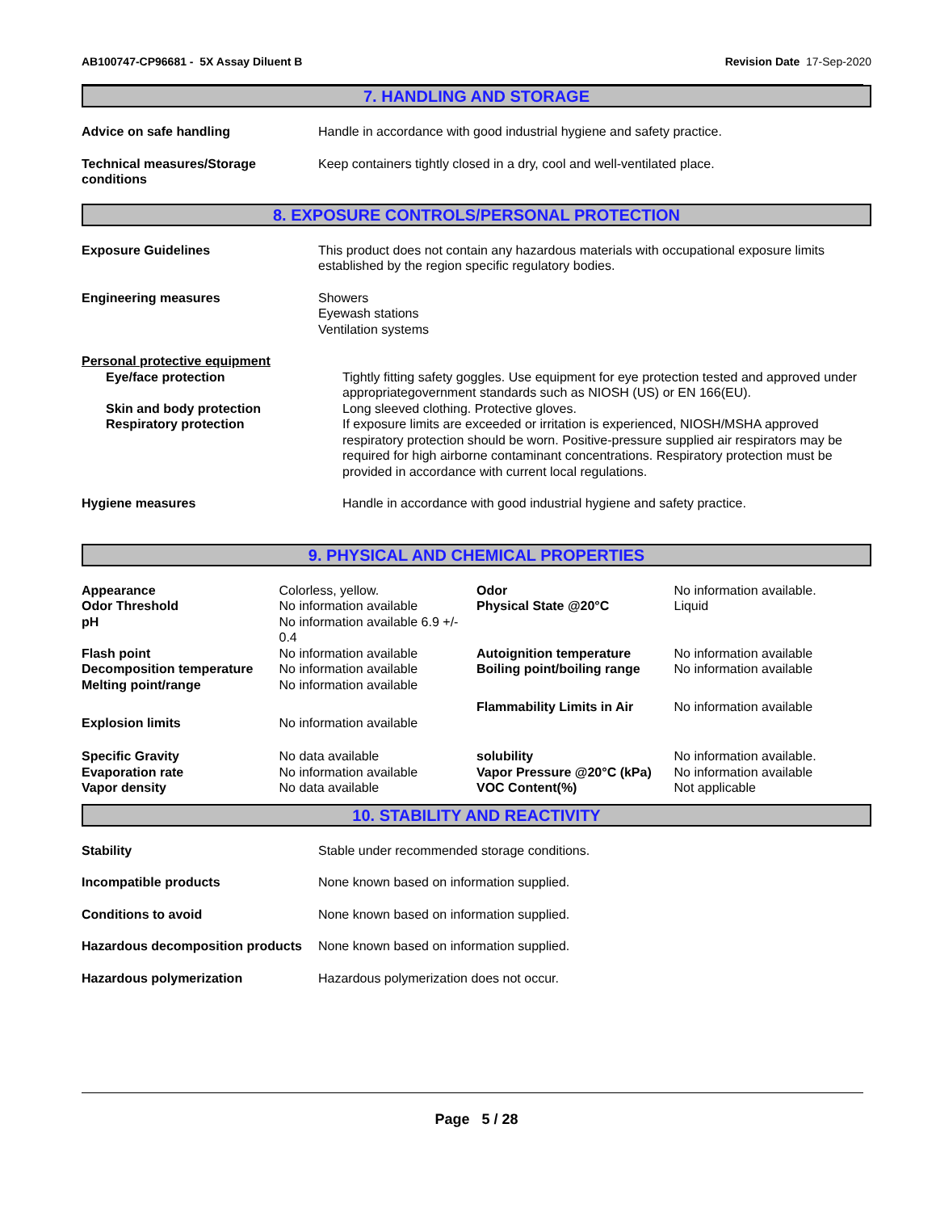AB100747-CP96681 - 5X Assay Diluent B
Revision Date 17-Sep-2020
7. HANDLING AND STORAGE
| Advice on safe handling | Handle in accordance with good industrial hygiene and safety practice. |
| Technical measures/Storage conditions | Keep containers tightly closed in a dry, cool and well-ventilated place. |
8. EXPOSURE CONTROLS/PERSONAL PROTECTION
| Exposure Guidelines | This product does not contain any hazardous materials with occupational exposure limits established by the region specific regulatory bodies. |
| Engineering measures | Showers Eyewash stations Ventilation systems |
| Personal protective equipment | |
| Eye/face protection | Tightly fitting safety goggles. Use equipment for eye protection tested and approved under appropriategovernment standards such as NIOSH (US) or EN 166(EU). |
| Skin and body protection | Long sleeved clothing. Protective gloves. |
| Respiratory protection | If exposure limits are exceeded or irritation is experienced, NIOSH/MSHA approved respiratory protection should be worn. Positive-pressure supplied air respirators may be required for high airborne contaminant concentrations. Respiratory protection must be provided in accordance with current local regulations. |
| Hygiene measures | Handle in accordance with good industrial hygiene and safety practice. |
9. PHYSICAL AND CHEMICAL PROPERTIES
| Appearance | Colorless, yellow. | Odor | No information available. |
| Odor Threshold | No information available | Physical State @20°C | Liquid |
| pH | No information available 6.9 +/- 0.4 | | |
| Flash point | No information available | Autoignition temperature | No information available |
| Decomposition temperature | No information available | Boiling point/boiling range | No information available |
| Melting point/range | No information available | | |
| | | Flammability Limits in Air | No information available |
| Explosion limits | No information available | | |
| Specific Gravity | No data available | solubility | No information available. |
| Evaporation rate | No information available | Vapor Pressure @20°C (kPa) | No information available |
| Vapor density | No data available | VOC Content(%) | Not applicable |
10. STABILITY AND REACTIVITY
| Stability | Stable under recommended storage conditions. |
| Incompatible products | None known based on information supplied. |
| Conditions to avoid | None known based on information supplied. |
| Hazardous decomposition products | None known based on information supplied. |
| Hazardous polymerization | Hazardous polymerization does not occur. |
Page 5 / 28